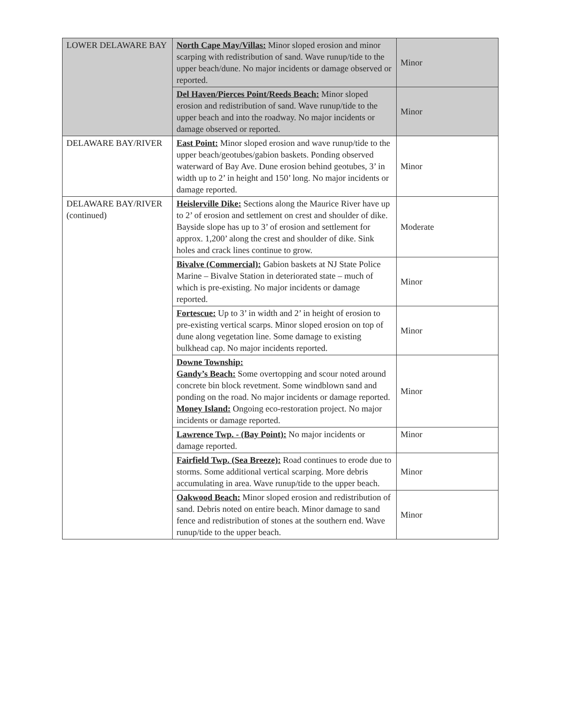| LOWER DELAWARE BAY | North Cape May/Villas: Minor sloped erosion and minor scarping with redistribution of sand. Wave runup/tide to the upper beach/dune. No major incidents or damage observed or reported. | Minor |
| | Del Haven/Pierces Point/Reeds Beach: Minor sloped erosion and redistribution of sand. Wave runup/tide to the upper beach and into the roadway. No major incidents or damage observed or reported. | Minor |
| DELAWARE BAY/RIVER | East Point: Minor sloped erosion and wave runup/tide to the upper beach/geotubes/gabion baskets. Ponding observed waterward of Bay Ave. Dune erosion behind geotubes, 3’ in width up to 2’ in height and 150’ long. No major incidents or damage reported. | Minor |
| DELAWARE BAY/RIVER (continued) | Heislerville Dike: Sections along the Maurice River have up to 2’ of erosion and settlement on crest and shoulder of dike. Bayside slope has up to 3’ of erosion and settlement for approx. 1,200’ along the crest and shoulder of dike. Sink holes and crack lines continue to grow. | Moderate |
| | Bivalve (Commercial): Gabion baskets at NJ State Police Marine – Bivalve Station in deteriorated state – much of which is pre-existing. No major incidents or damage reported. | Minor |
| | Fortescue: Up to 3’ in width and 2’ in height of erosion to pre-existing vertical scarps. Minor sloped erosion on top of dune along vegetation line. Some damage to existing bulkhead cap. No major incidents reported. | Minor |
| | Downe Township: Gandy’s Beach: Some overtopping and scour noted around concrete bin block revetment. Some windblown sand and ponding on the road. No major incidents or damage reported. Money Island: Ongoing eco-restoration project. No major incidents or damage reported. | Minor |
| | Lawrence Twp. - (Bay Point): No major incidents or damage reported. | Minor |
| | Fairfield Twp. (Sea Breeze): Road continues to erode due to storms. Some additional vertical scarping. More debris accumulating in area. Wave runup/tide to the upper beach. | Minor |
| | Oakwood Beach: Minor sloped erosion and redistribution of sand. Debris noted on entire beach. Minor damage to sand fence and redistribution of stones at the southern end. Wave runup/tide to the upper beach. | Minor |